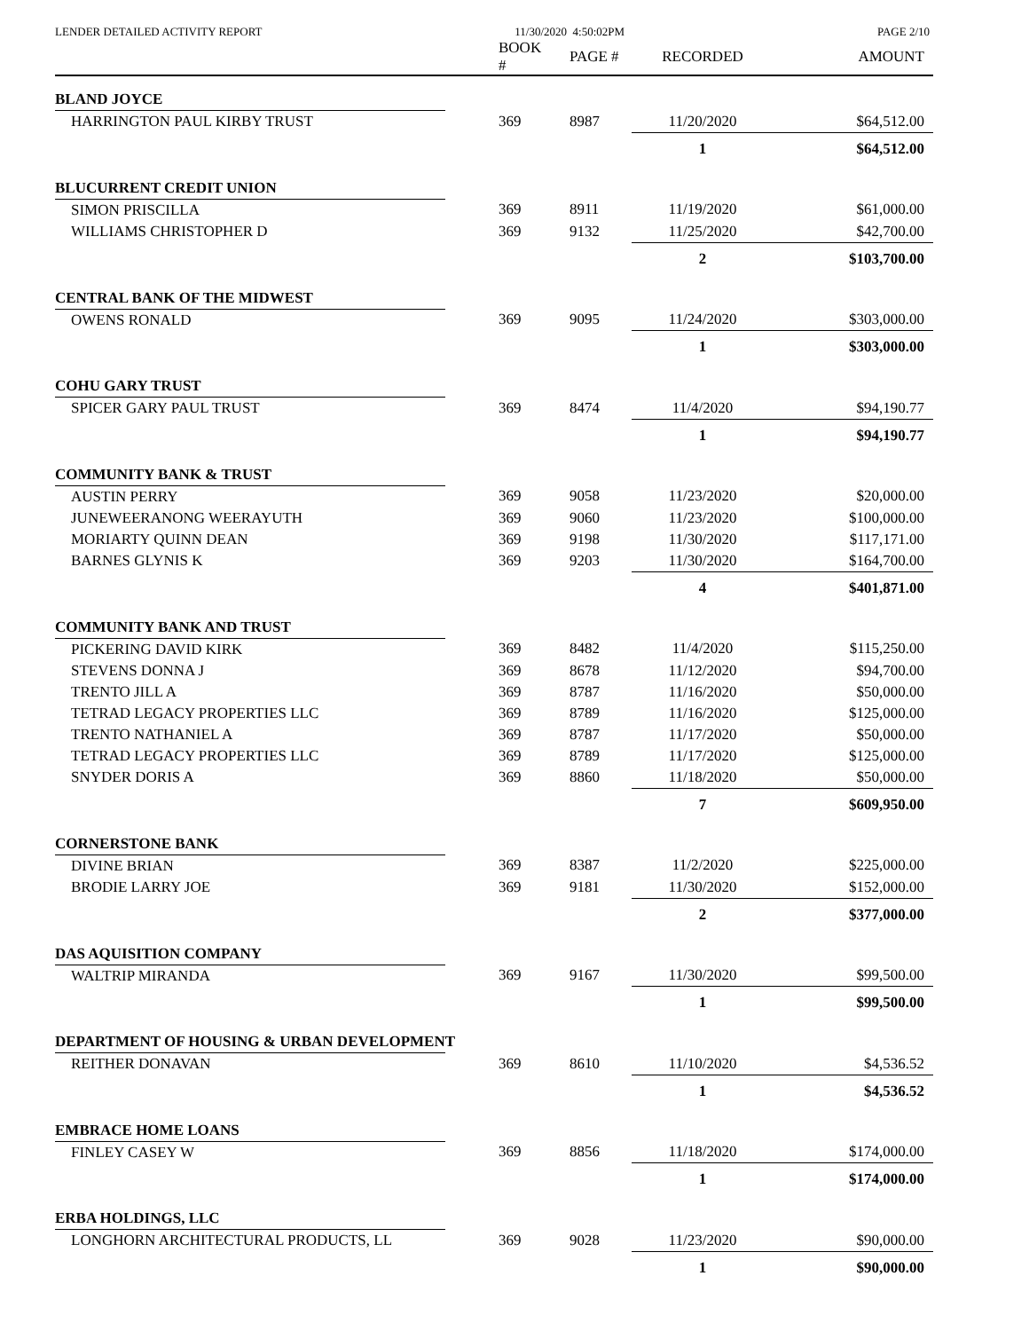LENDER DETAILED ACTIVITY REPORT 11/30/2020 4:50:02PM PAGE 2/10
| | BOOK # | PAGE # | RECORDED | AMOUNT |
| --- | --- | --- | --- | --- |
| BLAND JOYCE | | | | |
| HARRINGTON PAUL KIRBY TRUST | 369 | 8987 | 11/20/2020 | $64,512.00 |
| | | | 1 | $64,512.00 |
| BLUCURRENT CREDIT UNION | | | | |
| SIMON PRISCILLA | 369 | 8911 | 11/19/2020 | $61,000.00 |
| WILLIAMS CHRISTOPHER D | 369 | 9132 | 11/25/2020 | $42,700.00 |
| | | | 2 | $103,700.00 |
| CENTRAL BANK OF THE MIDWEST | | | | |
| OWENS RONALD | 369 | 9095 | 11/24/2020 | $303,000.00 |
| | | | 1 | $303,000.00 |
| COHU GARY TRUST | | | | |
| SPICER GARY PAUL TRUST | 369 | 8474 | 11/4/2020 | $94,190.77 |
| | | | 1 | $94,190.77 |
| COMMUNITY BANK & TRUST | | | | |
| AUSTIN PERRY | 369 | 9058 | 11/23/2020 | $20,000.00 |
| JUNEWEERANONG WEERAYUTH | 369 | 9060 | 11/23/2020 | $100,000.00 |
| MORIARTY QUINN DEAN | 369 | 9198 | 11/30/2020 | $117,171.00 |
| BARNES GLYNIS K | 369 | 9203 | 11/30/2020 | $164,700.00 |
| | | | 4 | $401,871.00 |
| COMMUNITY BANK AND TRUST | | | | |
| PICKERING DAVID KIRK | 369 | 8482 | 11/4/2020 | $115,250.00 |
| STEVENS DONNA J | 369 | 8678 | 11/12/2020 | $94,700.00 |
| TRENTO JILL A | 369 | 8787 | 11/16/2020 | $50,000.00 |
| TETRAD LEGACY PROPERTIES LLC | 369 | 8789 | 11/16/2020 | $125,000.00 |
| TRENTO NATHANIEL A | 369 | 8787 | 11/17/2020 | $50,000.00 |
| TETRAD LEGACY PROPERTIES LLC | 369 | 8789 | 11/17/2020 | $125,000.00 |
| SNYDER DORIS A | 369 | 8860 | 11/18/2020 | $50,000.00 |
| | | | 7 | $609,950.00 |
| CORNERSTONE BANK | | | | |
| DIVINE BRIAN | 369 | 8387 | 11/2/2020 | $225,000.00 |
| BRODIE LARRY JOE | 369 | 9181 | 11/30/2020 | $152,000.00 |
| | | | 2 | $377,000.00 |
| DAS AQUISITION COMPANY | | | | |
| WALTRIP MIRANDA | 369 | 9167 | 11/30/2020 | $99,500.00 |
| | | | 1 | $99,500.00 |
| DEPARTMENT OF HOUSING & URBAN DEVELOPMENT | | | | |
| REITHER DONAVAN | 369 | 8610 | 11/10/2020 | $4,536.52 |
| | | | 1 | $4,536.52 |
| EMBRACE HOME LOANS | | | | |
| FINLEY CASEY W | 369 | 8856 | 11/18/2020 | $174,000.00 |
| | | | 1 | $174,000.00 |
| ERBA HOLDINGS, LLC | | | | |
| LONGHORN ARCHITECTURAL PRODUCTS, LL | 369 | 9028 | 11/23/2020 | $90,000.00 |
| | | | 1 | $90,000.00 |